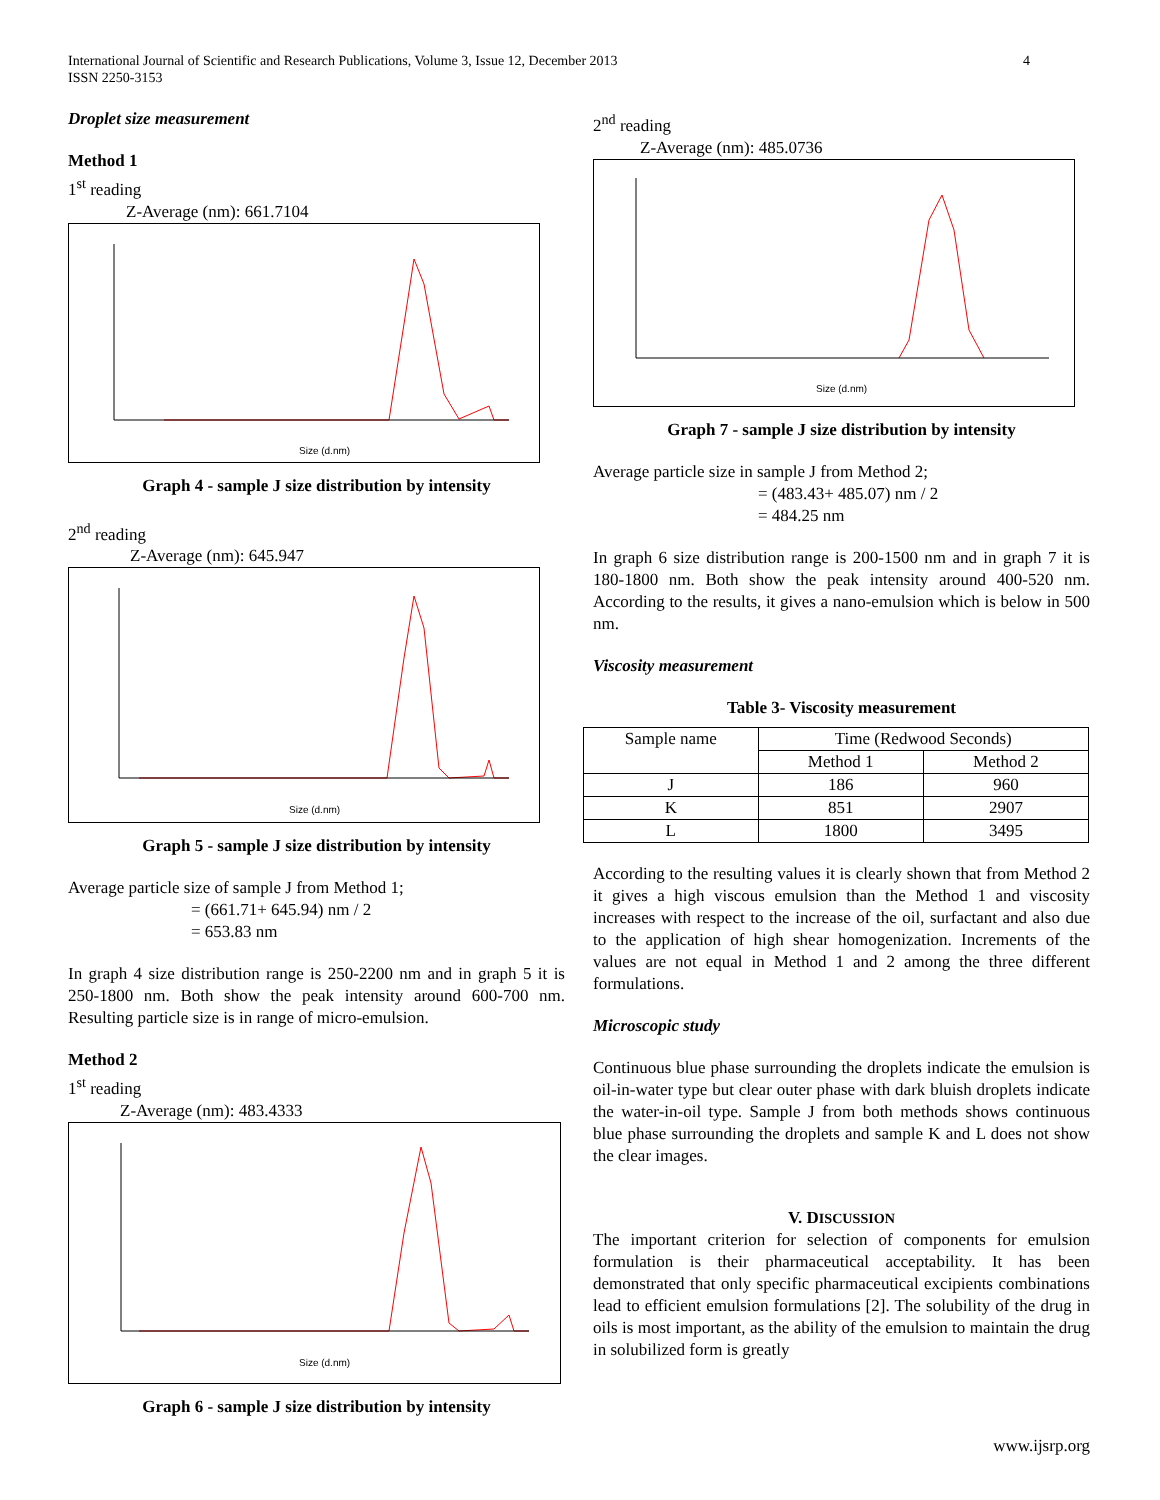4 International Journal of Scientific and Research Publications, Volume 3, Issue 12, December 2013
ISSN 2250-3153
Droplet size measurement
Method 1
1<sup>st</sup> reading
Z-Average (nm): 661.7104
Size (d.nm)
Graph 4 - sample J size distribution by intensity
2<sup>nd</sup> reading
Z-Average (nm): 645.947
Size (d.nm)
Graph 5 - sample J size distribution by intensity
Average particle size of sample J from Method 1;
= (661.71+ 645.94) nm / 2
= 653.83 nm
In graph 4 size distribution range is 250-2200 nm and in graph 5 it is 250-1800 nm. Both show the peak intensity around 600-700 nm. Resulting particle size is in range of micro-emulsion.
Method 2
1<sup>st</sup> reading
Z-Average (nm): 483.4333
Size (d.nm)
Graph 6 - sample J size distribution by intensity
2<sup>nd</sup> reading
Z-Average (nm): 485.0736
Size (d.nm)
Graph 7 - sample J size distribution by intensity
Average particle size in sample J from Method 2;
= (483.43+ 485.07) nm / 2
= 484.25 nm
In graph 6 size distribution range is 200-1500 nm and in graph 7 it is 180-1800 nm. Both show the peak intensity around 400-520 nm. According to the results, it gives a nano-emulsion which is below in 500 nm.
Viscosity measurement
Table 3- Viscosity measurement
| Sample name | Time (Redwood Seconds) | |
| | Method 1 | Method 2 |
| J | 186 | 960 |
| K | 851 | 2907 |
| L | 1800 | 3495 |
According to the resulting values it is clearly shown that from Method 2 it gives a high viscous emulsion than the Method 1 and viscosity increases with respect to the increase of the oil, surfactant and also due to the application of high shear homogenization. Increments of the values are not equal in Method 1 and 2 among the three different formulations.
Microscopic study
Continuous blue phase surrounding the droplets indicate the emulsion is oil-in-water type but clear outer phase with dark bluish droplets indicate the water-in-oil type. Sample J from both methods shows continuous blue phase surrounding the droplets and sample K and L does not show the clear images.
V. DISCUSSION
The important criterion for selection of components for emulsion formulation is their pharmaceutical acceptability. It has been demonstrated that only specific pharmaceutical excipients combinations lead to efficient emulsion formulations [2]. The solubility of the drug in oils is most important, as the ability of the emulsion to maintain the drug in solubilized form is greatly
www.ijsrp.org